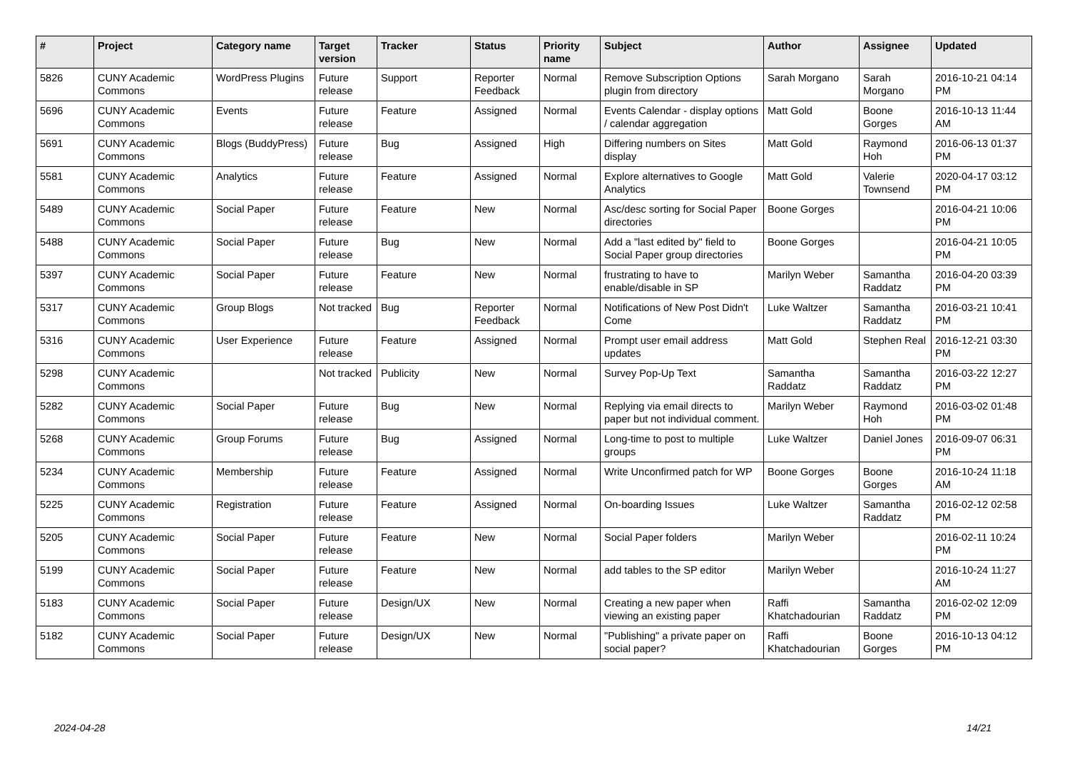| # | Project | Category name | Target version | Tracker | Status | Priority name | Subject | Author | Assignee | Updated |
| --- | --- | --- | --- | --- | --- | --- | --- | --- | --- | --- |
| 5826 | CUNY Academic Commons | WordPress Plugins | Future release | Support | Reporter Feedback | Normal | Remove Subscription Options plugin from directory | Sarah Morgano | Sarah Morgano | 2016-10-21 04:14 PM |
| 5696 | CUNY Academic Commons | Events | Future release | Feature | Assigned | Normal | Events Calendar - display options / calendar aggregation | Matt Gold | Boone Gorges | 2016-10-13 11:44 AM |
| 5691 | CUNY Academic Commons | Blogs (BuddyPress) | Future release | Bug | Assigned | High | Differing numbers on Sites display | Matt Gold | Raymond Hoh | 2016-06-13 01:37 PM |
| 5581 | CUNY Academic Commons | Analytics | Future release | Feature | Assigned | Normal | Explore alternatives to Google Analytics | Matt Gold | Valerie Townsend | 2020-04-17 03:12 PM |
| 5489 | CUNY Academic Commons | Social Paper | Future release | Feature | New | Normal | Asc/desc sorting for Social Paper directories | Boone Gorges | | 2016-04-21 10:06 PM |
| 5488 | CUNY Academic Commons | Social Paper | Future release | Bug | New | Normal | Add a "last edited by" field to Social Paper group directories | Boone Gorges | | 2016-04-21 10:05 PM |
| 5397 | CUNY Academic Commons | Social Paper | Future release | Feature | New | Normal | frustrating to have to enable/disable in SP | Marilyn Weber | Samantha Raddatz | 2016-04-20 03:39 PM |
| 5317 | CUNY Academic Commons | Group Blogs | Not tracked | Bug | Reporter Feedback | Normal | Notifications of New Post Didn't Come | Luke Waltzer | Samantha Raddatz | 2016-03-21 10:41 PM |
| 5316 | CUNY Academic Commons | User Experience | Future release | Feature | Assigned | Normal | Prompt user email address updates | Matt Gold | Stephen Real | 2016-12-21 03:30 PM |
| 5298 | CUNY Academic Commons | | Not tracked | Publicity | New | Normal | Survey Pop-Up Text | Samantha Raddatz | Samantha Raddatz | 2016-03-22 12:27 PM |
| 5282 | CUNY Academic Commons | Social Paper | Future release | Bug | New | Normal | Replying via email directs to paper but not individual comment. | Marilyn Weber | Raymond Hoh | 2016-03-02 01:48 PM |
| 5268 | CUNY Academic Commons | Group Forums | Future release | Bug | Assigned | Normal | Long-time to post to multiple groups | Luke Waltzer | Daniel Jones | 2016-09-07 06:31 PM |
| 5234 | CUNY Academic Commons | Membership | Future release | Feature | Assigned | Normal | Write Unconfirmed patch for WP | Boone Gorges | Boone Gorges | 2016-10-24 11:18 AM |
| 5225 | CUNY Academic Commons | Registration | Future release | Feature | Assigned | Normal | On-boarding Issues | Luke Waltzer | Samantha Raddatz | 2016-02-12 02:58 PM |
| 5205 | CUNY Academic Commons | Social Paper | Future release | Feature | New | Normal | Social Paper folders | Marilyn Weber | | 2016-02-11 10:24 PM |
| 5199 | CUNY Academic Commons | Social Paper | Future release | Feature | New | Normal | add tables to the SP editor | Marilyn Weber | | 2016-10-24 11:27 AM |
| 5183 | CUNY Academic Commons | Social Paper | Future release | Design/UX | New | Normal | Creating a new paper when viewing an existing paper | Raffi Khatchadourian | Samantha Raddatz | 2016-02-02 12:09 PM |
| 5182 | CUNY Academic Commons | Social Paper | Future release | Design/UX | New | Normal | "Publishing" a private paper on social paper? | Raffi Khatchadourian | Boone Gorges | 2016-10-13 04:12 PM |
2024-04-28 14/21